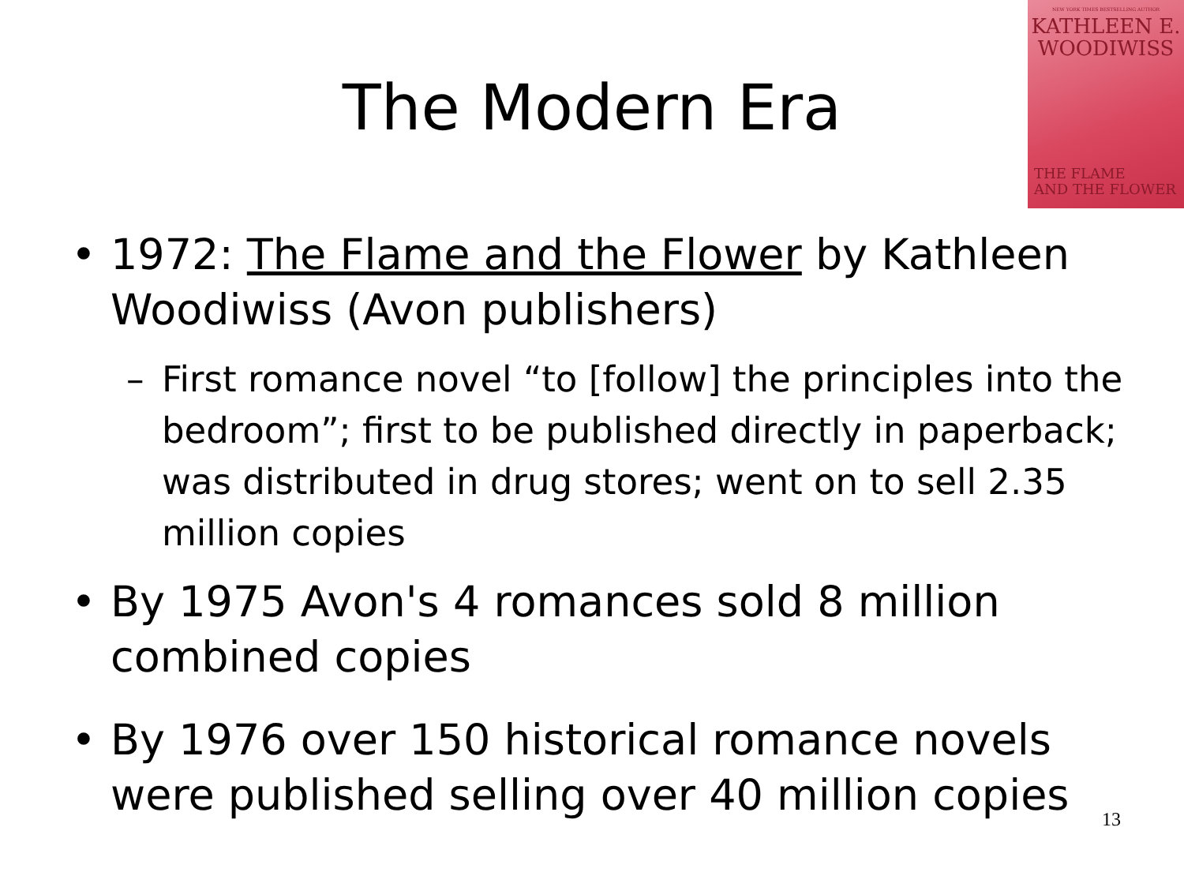NEW YORK TIMES BESTSELLING AUTHOR
KATHLEEN E.
WOODIWISS
THE FLAME
AND THE FLOWER
The Modern Era
• 1972: The Flame and the Flower by Kathleen Woodiwiss (Avon publishers)
– First romance novel “to [follow] the principles into the bedroom”; first to be published directly in paperback; was distributed in drug stores; went on to sell 2.35 million copies
• By 1975 Avon's 4 romances sold 8 million combined copies
• By 1976 over 150 historical romance novels were published selling over 40 million copies
13